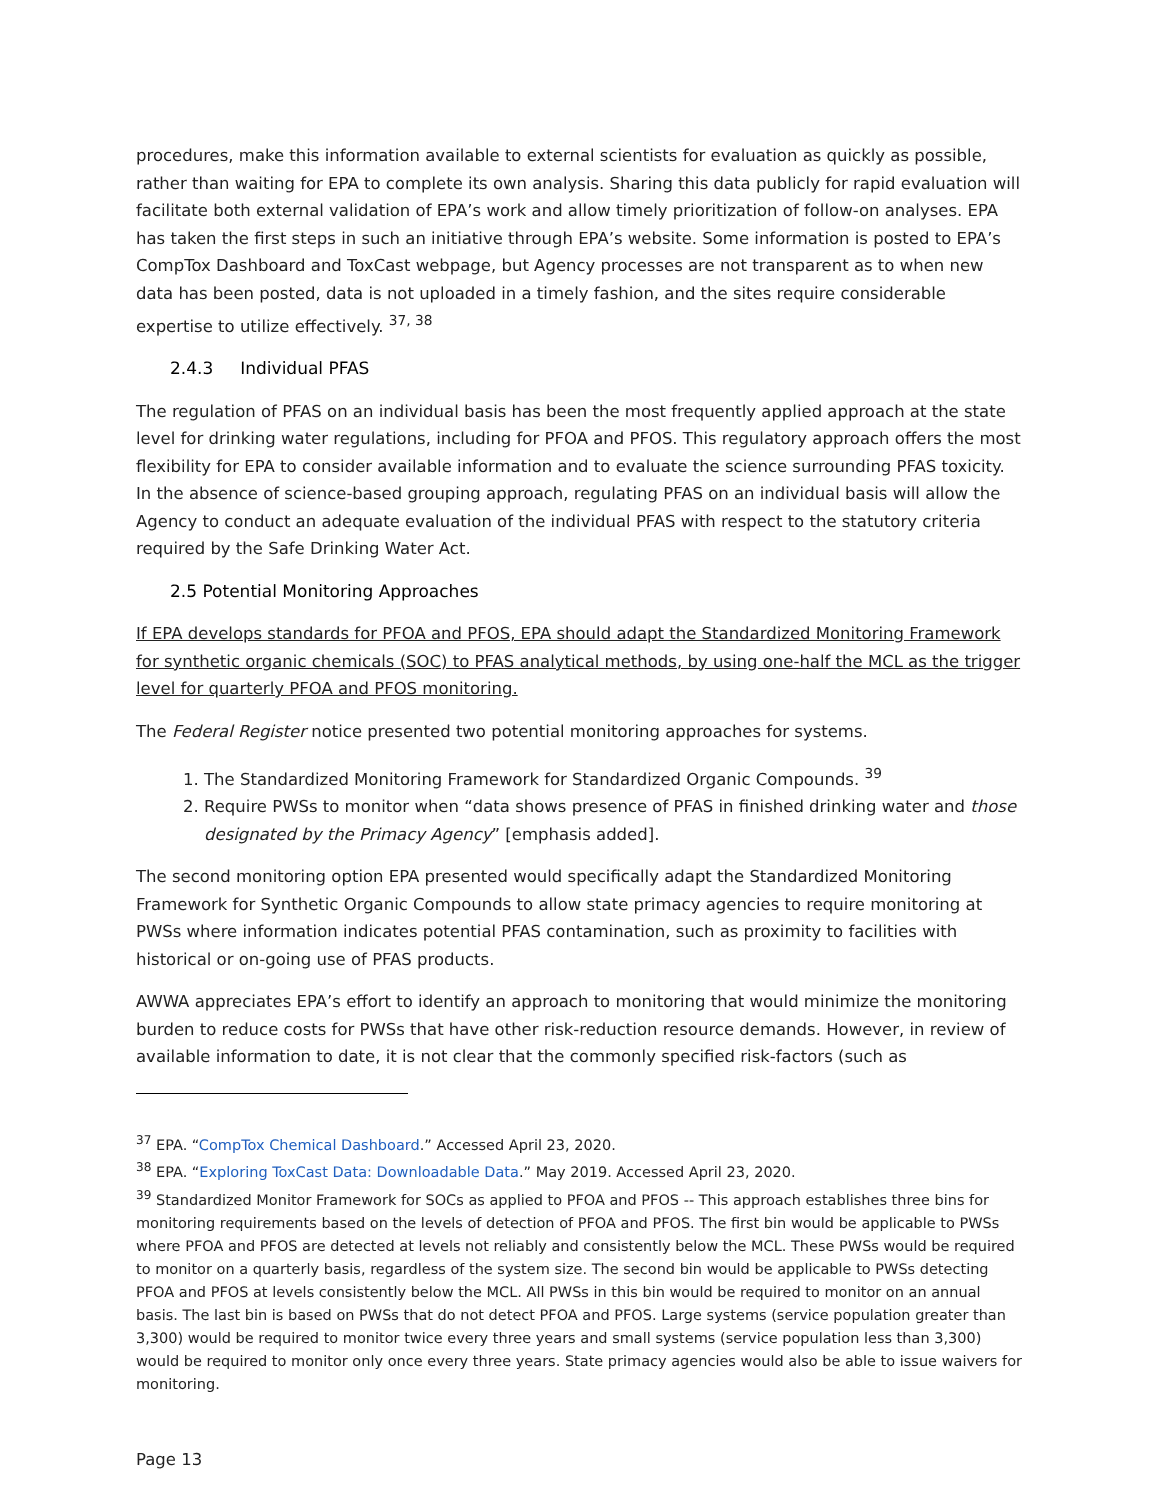procedures, make this information available to external scientists for evaluation as quickly as possible, rather than waiting for EPA to complete its own analysis. Sharing this data publicly for rapid evaluation will facilitate both external validation of EPA’s work and allow timely prioritization of follow-on analyses. EPA has taken the first steps in such an initiative through EPA’s website. Some information is posted to EPA’s CompTox Dashboard and ToxCast webpage, but Agency processes are not transparent as to when new data has been posted, data is not uploaded in a timely fashion, and the sites require considerable expertise to utilize effectively. <sup>37, 38</sup>
2.4.3 Individual PFAS
The regulation of PFAS on an individual basis has been the most frequently applied approach at the state level for drinking water regulations, including for PFOA and PFOS. This regulatory approach offers the most flexibility for EPA to consider available information and to evaluate the science surrounding PFAS toxicity. In the absence of science-based grouping approach, regulating PFAS on an individual basis will allow the Agency to conduct an adequate evaluation of the individual PFAS with respect to the statutory criteria required by the Safe Drinking Water Act.
2.5 Potential Monitoring Approaches
If EPA develops standards for PFOA and PFOS, EPA should adapt the Standardized Monitoring Framework for synthetic organic chemicals (SOC) to PFAS analytical methods, by using one-half the MCL as the trigger level for quarterly PFOA and PFOS monitoring.
The Federal Register notice presented two potential monitoring approaches for systems.
1. The Standardized Monitoring Framework for Standardized Organic Compounds. <sup>39</sup>
2. Require PWSs to monitor when “data shows presence of PFAS in finished drinking water and those designated by the Primacy Agency” [emphasis added].
The second monitoring option EPA presented would specifically adapt the Standardized Monitoring Framework for Synthetic Organic Compounds to allow state primacy agencies to require monitoring at PWSs where information indicates potential PFAS contamination, such as proximity to facilities with historical or on-going use of PFAS products.
AWWA appreciates EPA’s effort to identify an approach to monitoring that would minimize the monitoring burden to reduce costs for PWSs that have other risk-reduction resource demands. However, in review of available information to date, it is not clear that the commonly specified risk-factors (such as
<sup>37</sup> EPA. “CompTox Chemical Dashboard.” Accessed April 23, 2020.
<sup>38</sup> EPA. “Exploring ToxCast Data: Downloadable Data.” May 2019. Accessed April 23, 2020.
<sup>39</sup> Standardized Monitor Framework for SOCs as applied to PFOA and PFOS -- This approach establishes three bins for monitoring requirements based on the levels of detection of PFOA and PFOS. The first bin would be applicable to PWSs where PFOA and PFOS are detected at levels not reliably and consistently below the MCL. These PWSs would be required to monitor on a quarterly basis, regardless of the system size. The second bin would be applicable to PWSs detecting PFOA and PFOS at levels consistently below the MCL. All PWSs in this bin would be required to monitor on an annual basis. The last bin is based on PWSs that do not detect PFOA and PFOS. Large systems (service population greater than 3,300) would be required to monitor twice every three years and small systems (service population less than 3,300) would be required to monitor only once every three years. State primacy agencies would also be able to issue waivers for monitoring.
Page 13